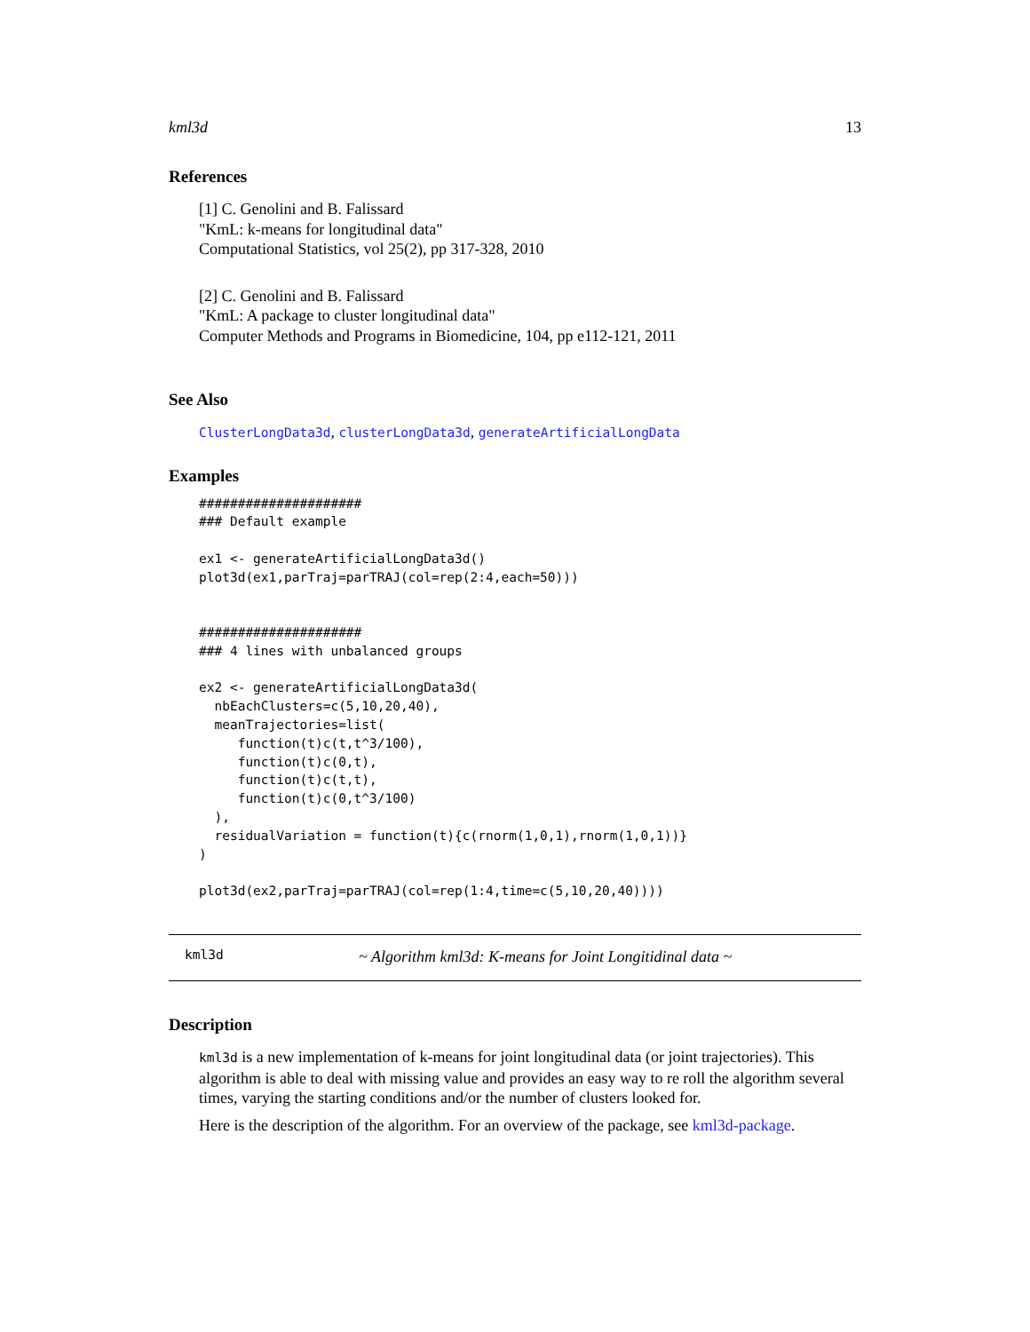kml3d 13
References
[1] C. Genolini and B. Falissard
"KmL: k-means for longitudinal data"
Computational Statistics, vol 25(2), pp 317-328, 2010
[2] C. Genolini and B. Falissard
"KmL: A package to cluster longitudinal data"
Computer Methods and Programs in Biomedicine, 104, pp e112-121, 2011
See Also
ClusterLongData3d, clusterLongData3d, generateArtificialLongData
Examples
#####################
### Default example

ex1 <- generateArtificialLongData3d()
plot3d(ex1,parTraj=parTRAJ(col=rep(2:4,each=50)))


#####################
### 4 lines with unbalanced groups

ex2 <- generateArtificialLongData3d(
  nbEachClusters=c(5,10,20,40),
  meanTrajectories=list(
     function(t)c(t,t^3/100),
     function(t)c(0,t),
     function(t)c(t,t),
     function(t)c(0,t^3/100)
  ),
  residualVariation = function(t){c(rnorm(1,0,1),rnorm(1,0,1))}
)

plot3d(ex2,parTraj=parTRAJ(col=rep(1:4,time=c(5,10,20,40))))
kml3d ~ Algorithm kml3d: K-means for Joint Longitidinal data ~
Description
kml3d is a new implementation of k-means for joint longitudinal data (or joint trajectories). This algorithm is able to deal with missing value and provides an easy way to re roll the algorithm several times, varying the starting conditions and/or the number of clusters looked for.
Here is the description of the algorithm. For an overview of the package, see kml3d-package.